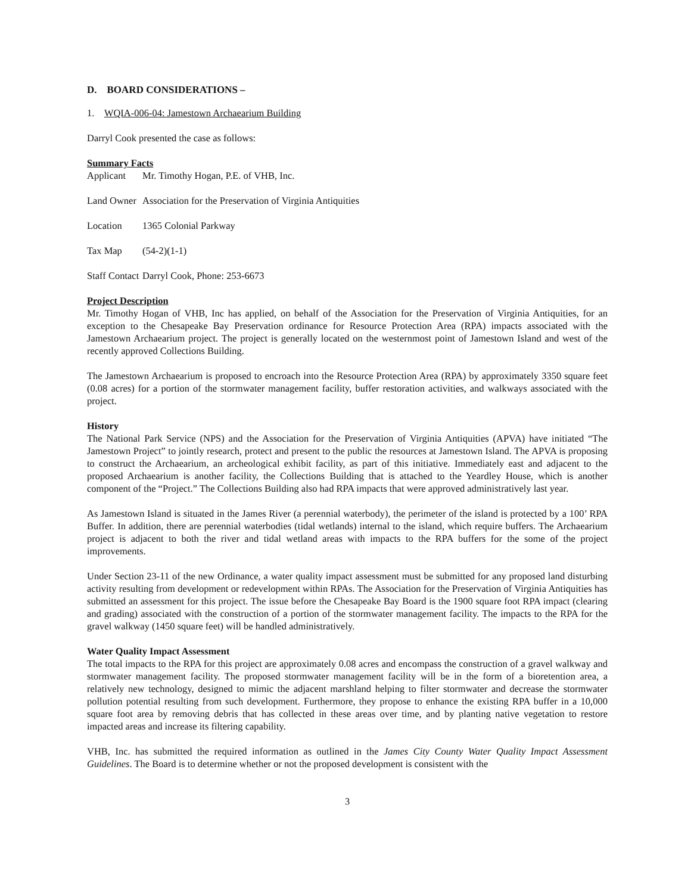D. BOARD CONSIDERATIONS –
1. WQIA-006-04: Jamestown Archaearium Building
Darryl Cook presented the case as follows:
Summary Facts
Applicant Mr. Timothy Hogan, P.E. of VHB, Inc.
Land Owner Association for the Preservation of Virginia Antiquities
Location 1365 Colonial Parkway
Tax Map (54-2)(1-1)
Staff Contact Darryl Cook, Phone: 253-6673
Project Description
Mr. Timothy Hogan of VHB, Inc has applied, on behalf of the Association for the Preservation of Virginia Antiquities, for an exception to the Chesapeake Bay Preservation ordinance for Resource Protection Area (RPA) impacts associated with the Jamestown Archaearium project. The project is generally located on the westernmost point of Jamestown Island and west of the recently approved Collections Building.
The Jamestown Archaearium is proposed to encroach into the Resource Protection Area (RPA) by approximately 3350 square feet (0.08 acres) for a portion of the stormwater management facility, buffer restoration activities, and walkways associated with the project.
History
The National Park Service (NPS) and the Association for the Preservation of Virginia Antiquities (APVA) have initiated “The Jamestown Project” to jointly research, protect and present to the public the resources at Jamestown Island. The APVA is proposing to construct the Archaearium, an archeological exhibit facility, as part of this initiative. Immediately east and adjacent to the proposed Archaearium is another facility, the Collections Building that is attached to the Yeardley House, which is another component of the “Project.” The Collections Building also had RPA impacts that were approved administratively last year.
As Jamestown Island is situated in the James River (a perennial waterbody), the perimeter of the island is protected by a 100’ RPA Buffer. In addition, there are perennial waterbodies (tidal wetlands) internal to the island, which require buffers. The Archaearium project is adjacent to both the river and tidal wetland areas with impacts to the RPA buffers for the some of the project improvements.
Under Section 23-11 of the new Ordinance, a water quality impact assessment must be submitted for any proposed land disturbing activity resulting from development or redevelopment within RPAs. The Association for the Preservation of Virginia Antiquities has submitted an assessment for this project. The issue before the Chesapeake Bay Board is the 1900 square foot RPA impact (clearing and grading) associated with the construction of a portion of the stormwater management facility. The impacts to the RPA for the gravel walkway (1450 square feet) will be handled administratively.
Water Quality Impact Assessment
The total impacts to the RPA for this project are approximately 0.08 acres and encompass the construction of a gravel walkway and stormwater management facility. The proposed stormwater management facility will be in the form of a bioretention area, a relatively new technology, designed to mimic the adjacent marshland helping to filter stormwater and decrease the stormwater pollution potential resulting from such development. Furthermore, they propose to enhance the existing RPA buffer in a 10,000 square foot area by removing debris that has collected in these areas over time, and by planting native vegetation to restore impacted areas and increase its filtering capability.
VHB, Inc. has submitted the required information as outlined in the James City County Water Quality Impact Assessment Guidelines. The Board is to determine whether or not the proposed development is consistent with the
3